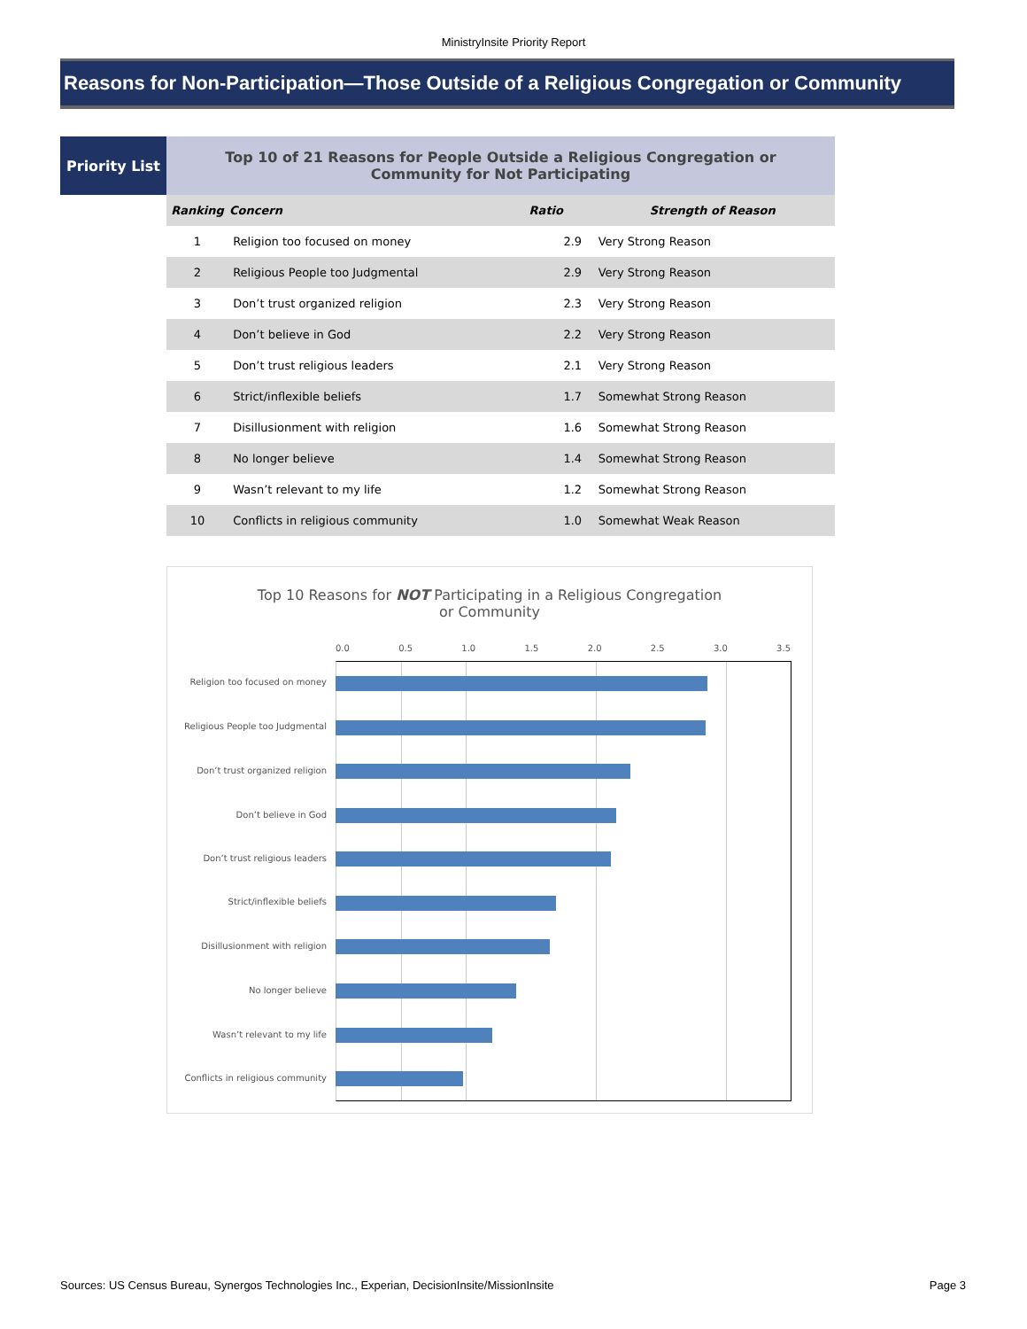MinistryInsite Priority Report
Reasons for Non-Participation—Those Outside of a Religious Congregation or Community
Priority List
| Top 10 of 21 Reasons for People Outside a Religious Congregation or Community for Not Participating | | | |
| --- | --- | --- | --- |
| Ranking | Concern | Ratio | Strength of Reason |
| 1 | Religion too focused on money | 2.9 | Very Strong Reason |
| 2 | Religious People too Judgmental | 2.9 | Very Strong Reason |
| 3 | Don’t trust organized religion | 2.3 | Very Strong Reason |
| 4 | Don’t believe in God | 2.2 | Very Strong Reason |
| 5 | Don’t trust religious leaders | 2.1 | Very Strong Reason |
| 6 | Strict/inflexible beliefs | 1.7 | Somewhat Strong Reason |
| 7 | Disillusionment with religion | 1.6 | Somewhat Strong Reason |
| 8 | No longer believe | 1.4 | Somewhat Strong Reason |
| 9 | Wasn’t relevant to my life | 1.2 | Somewhat Strong Reason |
| 10 | Conflicts in religious community | 1.0 | Somewhat Weak Reason |
Top 10 Reasons for NOT Participating in a Religious Congregation or Community
0.0 0.5 1.0 1.5 2.0 2.5 3.0 3.5
Religion too focused on money
Religious People too Judgmental
Don’t trust organized religion
Don’t believe in God
Don’t trust religious leaders
Strict/inflexible beliefs
Disillusionment with religion
No longer believe
Wasn’t relevant to my life
Conflicts in religious community
Sources: US Census Bureau, Synergos Technologies Inc., Experian, DecisionInsite/MissionInsite Page 3